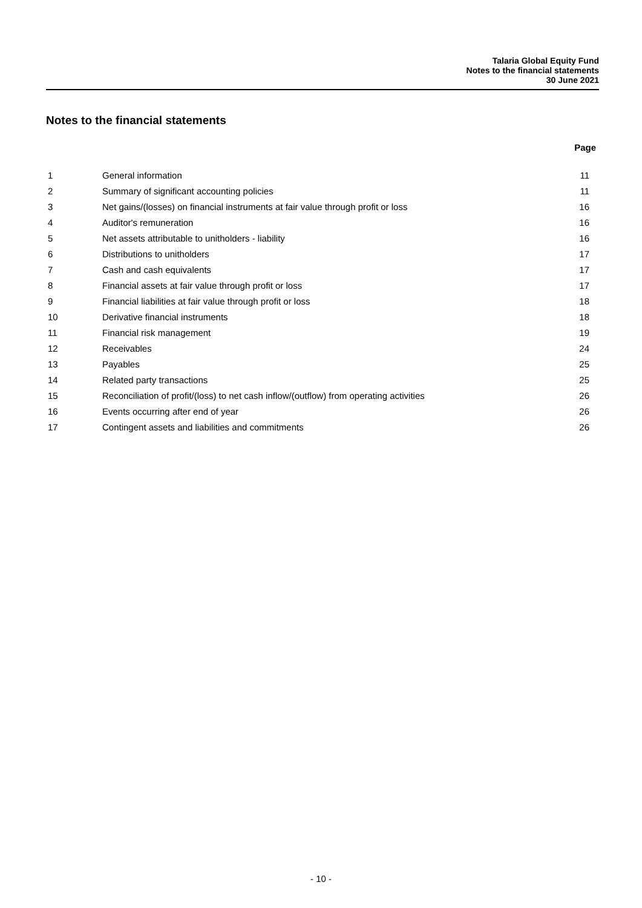Talaria Global Equity Fund
Notes to the financial statements
30 June 2021
Notes to the financial statements
| | | Page |
| --- | --- | --- |
| 1 | General information | 11 |
| 2 | Summary of significant accounting policies | 11 |
| 3 | Net gains/(losses) on financial instruments at fair value through profit or loss | 16 |
| 4 | Auditor's remuneration | 16 |
| 5 | Net assets attributable to unitholders - liability | 16 |
| 6 | Distributions to unitholders | 17 |
| 7 | Cash and cash equivalents | 17 |
| 8 | Financial assets at fair value through profit or loss | 17 |
| 9 | Financial liabilities at fair value through profit or loss | 18 |
| 10 | Derivative financial instruments | 18 |
| 11 | Financial risk management | 19 |
| 12 | Receivables | 24 |
| 13 | Payables | 25 |
| 14 | Related party transactions | 25 |
| 15 | Reconciliation of profit/(loss) to net cash inflow/(outflow) from operating activities | 26 |
| 16 | Events occurring after end of year | 26 |
| 17 | Contingent assets and liabilities and commitments | 26 |
- 10 -